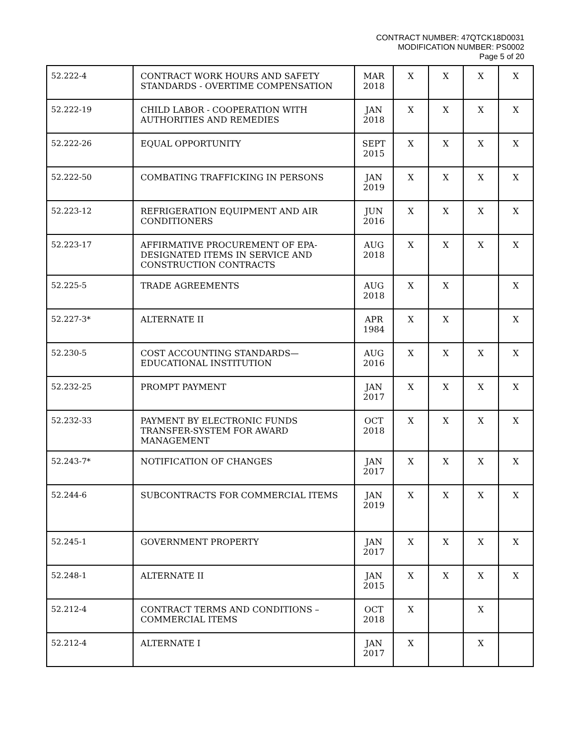CONTRACT NUMBER: 47QTCK18D0031
MODIFICATION NUMBER: PS0002
Page 5 of 20
| 52.222-4 | CONTRACT WORK HOURS AND SAFETY STANDARDS - OVERTIME COMPENSATION | MAR 2018 | X | X | X | X |
| 52.222-19 | CHILD LABOR - COOPERATION WITH AUTHORITIES AND REMEDIES | JAN 2018 | X | X | X | X |
| 52.222-26 | EQUAL OPPORTUNITY | SEPT 2015 | X | X | X | X |
| 52.222-50 | COMBATING TRAFFICKING IN PERSONS | JAN 2019 | X | X | X | X |
| 52.223-12 | REFRIGERATION EQUIPMENT AND AIR CONDITIONERS | JUN 2016 | X | X | X | X |
| 52.223-17 | AFFIRMATIVE PROCUREMENT OF EPA-DESIGNATED ITEMS IN SERVICE AND CONSTRUCTION CONTRACTS | AUG 2018 | X | X | X | X |
| 52.225-5 | TRADE AGREEMENTS | AUG 2018 | X | X | | X |
| 52.227-3* | ALTERNATE II | APR 1984 | X | X | | X |
| 52.230-5 | COST ACCOUNTING STANDARDS—EDUCATIONAL INSTITUTION | AUG 2016 | X | X | X | X |
| 52.232-25 | PROMPT PAYMENT | JAN 2017 | X | X | X | X |
| 52.232-33 | PAYMENT BY ELECTRONIC FUNDS TRANSFER-SYSTEM FOR AWARD MANAGEMENT | OCT 2018 | X | X | X | X |
| 52.243-7* | NOTIFICATION OF CHANGES | JAN 2017 | X | X | X | X |
| 52.244-6 | SUBCONTRACTS FOR COMMERCIAL ITEMS | JAN 2019 | X | X | X | X |
| 52.245-1 | GOVERNMENT PROPERTY | JAN 2017 | X | X | X | X |
| 52.248-1 | ALTERNATE II | JAN 2015 | X | X | X | X |
| 52.212-4 | CONTRACT TERMS AND CONDITIONS – COMMERCIAL ITEMS | OCT 2018 | X | | X | |
| 52.212-4 | ALTERNATE I | JAN 2017 | X | | X | |